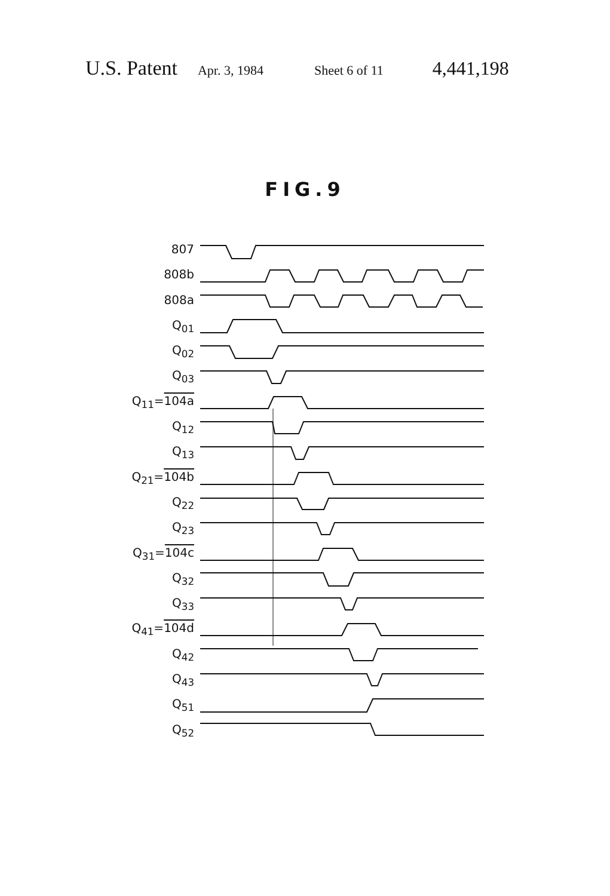U.S. Patent Apr. 3, 1984 Sheet 6 of 11 4,441,198
FIG.9
807
808b
808a
Q<sub>01</sub>
Q<sub>02</sub>
Q<sub>03</sub>
Q<sub>11</sub>=104a
Q<sub>12</sub>
Q<sub>13</sub>
Q<sub>21</sub>=104b
Q<sub>22</sub>
Q<sub>23</sub>
Q<sub>31</sub>=104c
Q<sub>32</sub>
Q<sub>33</sub>
Q<sub>41</sub>=104d
Q<sub>42</sub>
Q<sub>43</sub>
Q<sub>51</sub>
Q<sub>52</sub>